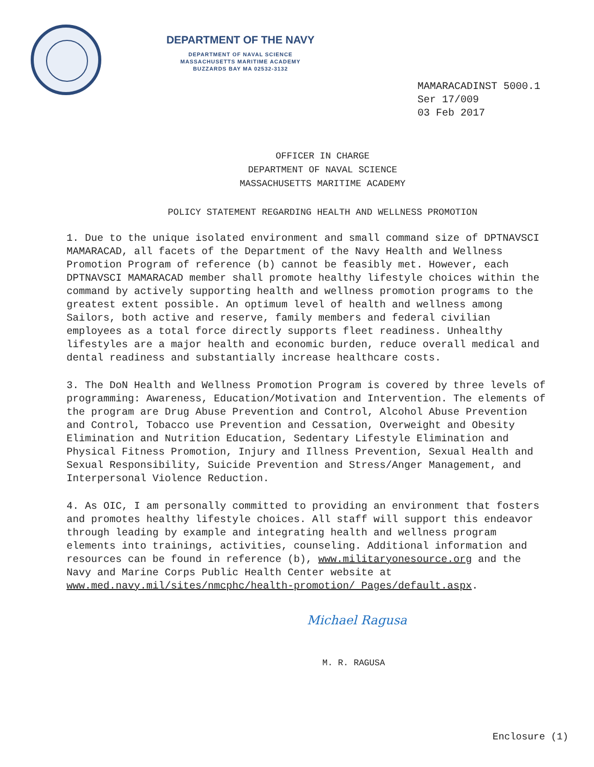DEPARTMENT OF THE NAVY
DEPARTMENT OF NAVAL SCIENCE
MASSACHUSETTS MARITIME ACADEMY
BUZZARDS BAY MA 02532-3132
MAMARACADINST 5000.1
Ser 17/009
03 Feb 2017
OFFICER IN CHARGE
DEPARTMENT OF NAVAL SCIENCE
MASSACHUSETTS MARITIME ACADEMY
POLICY STATEMENT REGARDING HEALTH AND WELLNESS PROMOTION
1. Due to the unique isolated environment and small command size of DPTNAVSCI MAMARACAD, all facets of the Department of the Navy Health and Wellness Promotion Program of reference (b) cannot be feasibly met. However, each DPTNAVSCI MAMARACAD member shall promote healthy lifestyle choices within the command by actively supporting health and wellness promotion programs to the greatest extent possible. An optimum level of health and wellness among Sailors, both active and reserve, family members and federal civilian employees as a total force directly supports fleet readiness. Unhealthy lifestyles are a major health and economic burden, reduce overall medical and dental readiness and substantially increase healthcare costs.
3. The DoN Health and Wellness Promotion Program is covered by three levels of programming: Awareness, Education/Motivation and Intervention. The elements of the program are Drug Abuse Prevention and Control, Alcohol Abuse Prevention and Control, Tobacco use Prevention and Cessation, Overweight and Obesity Elimination and Nutrition Education, Sedentary Lifestyle Elimination and Physical Fitness Promotion, Injury and Illness Prevention, Sexual Health and Sexual Responsibility, Suicide Prevention and Stress/Anger Management, and Interpersonal Violence Reduction.
4. As OIC, I am personally committed to providing an environment that fosters and promotes healthy lifestyle choices. All staff will support this endeavor through leading by example and integrating health and wellness program elements into trainings, activities, counseling. Additional information and resources can be found in reference (b), www.militaryonesource.org and the Navy and Marine Corps Public Health Center website at www.med.navy.mil/sites/nmcphc/health-promotion/ Pages/default.aspx.
Michael Ragusa
M. R. RAGUSA
Enclosure (1)